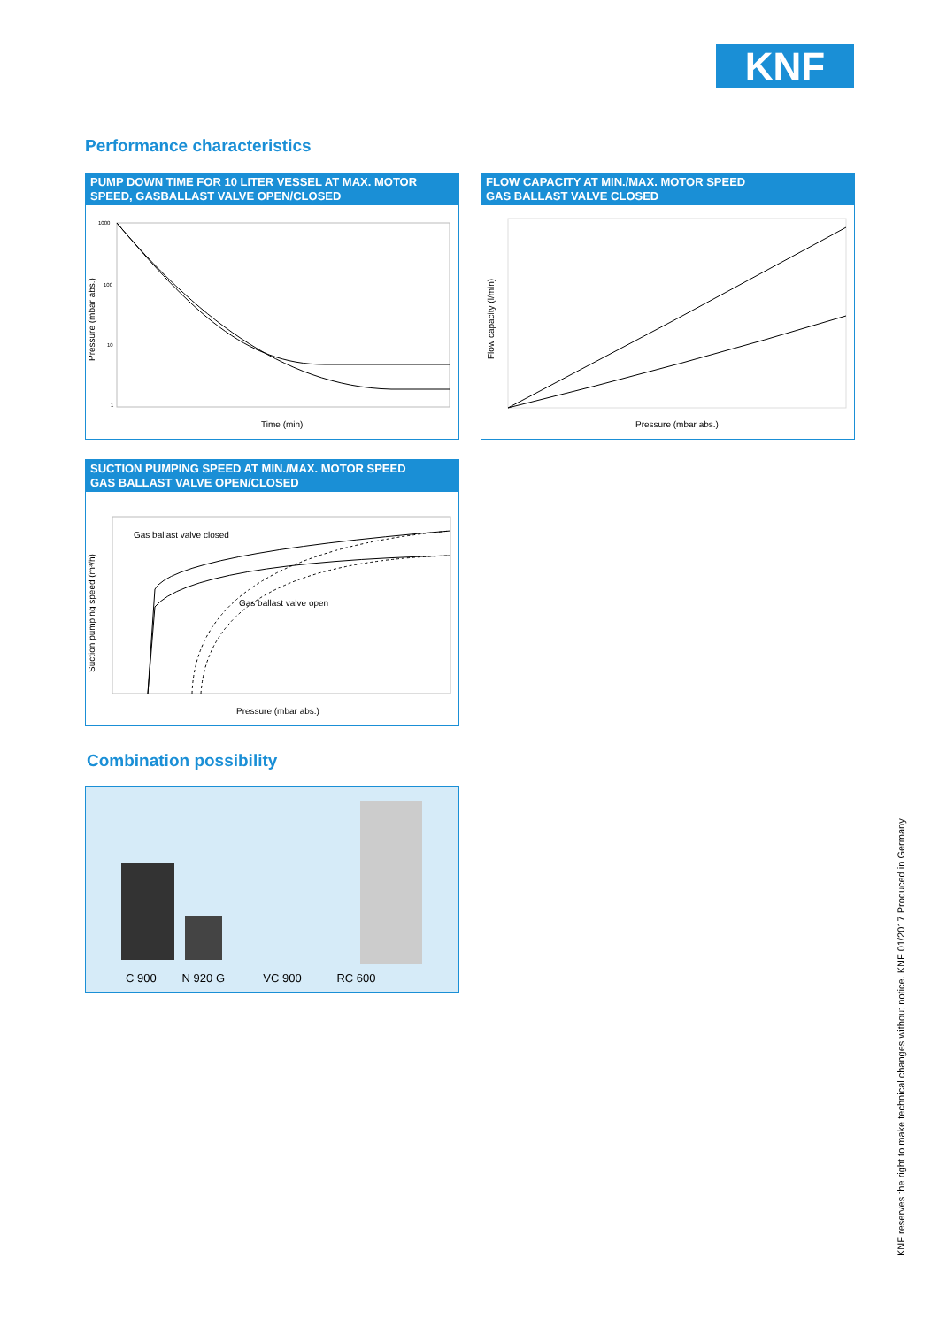KNF
Performance characteristics
PUMP DOWN TIME FOR 10 LITER VESSEL AT MAX. MOTOR SPEED, GASBALLAST VALVE OPEN/CLOSED
1000
100
10
1
Pressure (mbar abs.)
Time (min)
FLOW CAPACITY AT MIN./MAX. MOTOR SPEED
GAS BALLAST VALVE CLOSED
Flow capacity (l/min)
Pressure (mbar abs.)
SUCTION PUMPING SPEED AT MIN./MAX. MOTOR SPEED
GAS BALLAST VALVE OPEN/CLOSED
Gas ballast valve closed
Gas ballast valve open
Suction pumping speed (m³/h)
Pressure (mbar abs.)
Combination possibility
C 900 N 920 G VC 900 RC 600
KNF reserves the right to make technical changes without notice. KNF 01/2017 Produced in Germany